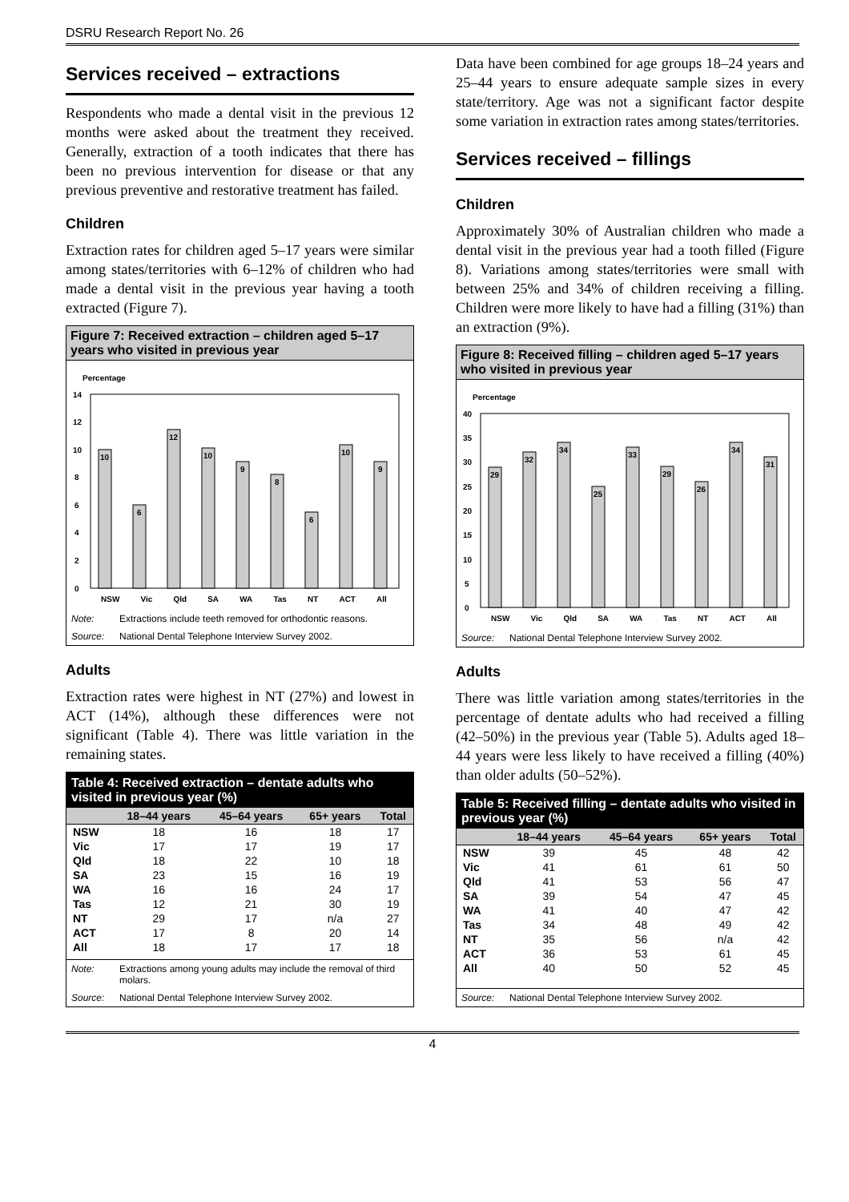DSRU Research Report No. 26
Services received – extractions
Respondents who made a dental visit in the previous 12 months were asked about the treatment they received. Generally, extraction of a tooth indicates that there has been no previous intervention for disease or that any previous preventive and restorative treatment has failed.
Children
Extraction rates for children aged 5–17 years were similar among states/territories with 6–12% of children who had made a dental visit in the previous year having a tooth extracted (Figure 7).
Figure 7: Received extraction – children aged 5–17 years who visited in previous year
Percentage
14
12
10
8
6
4
2
0
10
6
12
10
9
8
6
10
9
NSW Vic Qld SA WA Tas NT ACT All
Note: Extractions include teeth removed for orthodontic reasons.
Source: National Dental Telephone Interview Survey 2002.
Adults
Extraction rates were highest in NT (27%) and lowest in ACT (14%), although these differences were not significant (Table 4). There was little variation in the remaining states.
Table 4: Received extraction – dentate adults who visited in previous year (%)
| | 18–44 years | 45–64 years | 65+ years | Total |
| --- | --- | --- | --- | --- |
| NSW | 18 | 16 | 18 | 17 |
| Vic | 17 | 17 | 19 | 17 |
| Qld | 18 | 22 | 10 | 18 |
| SA | 23 | 15 | 16 | 19 |
| WA | 16 | 16 | 24 | 17 |
| Tas | 12 | 21 | 30 | 19 |
| NT | 29 | 17 | n/a | 27 |
| ACT | 17 | 8 | 20 | 14 |
| All | 18 | 17 | 17 | 18 |
Note: Extractions among young adults may include the removal of third molars.
Source: National Dental Telephone Interview Survey 2002.
Data have been combined for age groups 18–24 years and 25–44 years to ensure adequate sample sizes in every state/territory. Age was not a significant factor despite some variation in extraction rates among states/territories.
Services received – fillings
Children
Approximately 30% of Australian children who made a dental visit in the previous year had a tooth filled (Figure 8). Variations among states/territories were small with between 25% and 34% of children receiving a filling. Children were more likely to have had a filling (31%) than an extraction (9%).
Figure 8: Received filling – children aged 5–17 years who visited in previous year
Percentage
40
35
30
25
20
15
10
5
0
29
32
34
25
33
29
26
34
31
NSW Vic Qld SA WA Tas NT ACT All
Source: National Dental Telephone Interview Survey 2002.
Adults
There was little variation among states/territories in the percentage of dentate adults who had received a filling (42–50%) in the previous year (Table 5). Adults aged 18–44 years were less likely to have received a filling (40%) than older adults (50–52%).
Table 5: Received filling – dentate adults who visited in previous year (%)
| | 18–44 years | 45–64 years | 65+ years | Total |
| --- | --- | --- | --- | --- |
| NSW | 39 | 45 | 48 | 42 |
| Vic | 41 | 61 | 61 | 50 |
| Qld | 41 | 53 | 56 | 47 |
| SA | 39 | 54 | 47 | 45 |
| WA | 41 | 40 | 47 | 42 |
| Tas | 34 | 48 | 49 | 42 |
| NT | 35 | 56 | n/a | 42 |
| ACT | 36 | 53 | 61 | 45 |
| All | 40 | 50 | 52 | 45 |
Source: National Dental Telephone Interview Survey 2002.
4